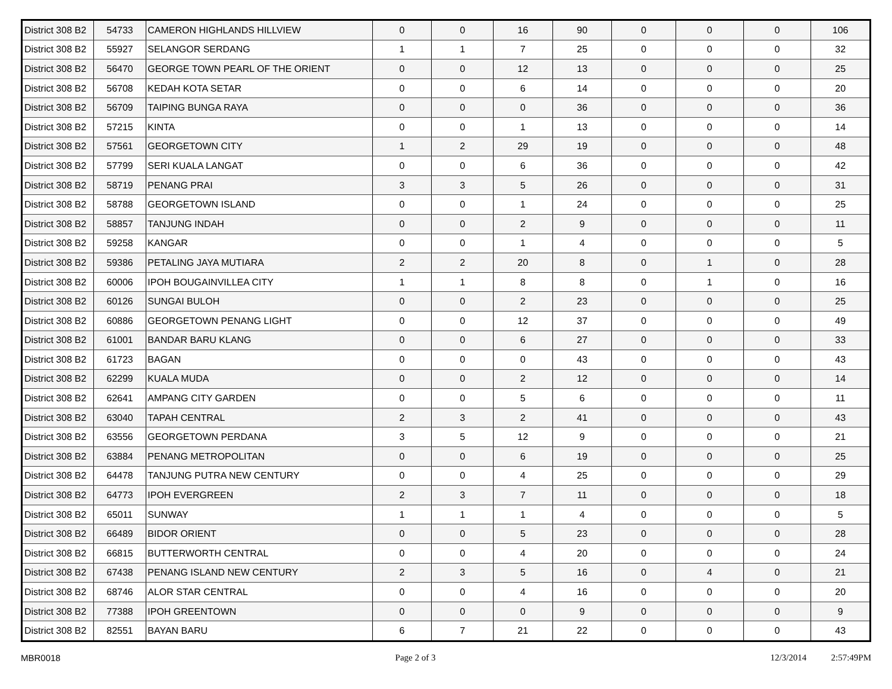| District 308 B2 | 54733 | CAMERON HIGHLANDS HILLVIEW | 0 | 0 | 16 | 90 | 0 | 0 | 0 | 106 |
| District 308 B2 | 55927 | SELANGOR SERDANG | 1 | 1 | 7 | 25 | 0 | 0 | 0 | 32 |
| District 308 B2 | 56470 | GEORGE TOWN PEARL OF THE ORIENT | 0 | 0 | 12 | 13 | 0 | 0 | 0 | 25 |
| District 308 B2 | 56708 | KEDAH KOTA SETAR | 0 | 0 | 6 | 14 | 0 | 0 | 0 | 20 |
| District 308 B2 | 56709 | TAIPING BUNGA RAYA | 0 | 0 | 0 | 36 | 0 | 0 | 0 | 36 |
| District 308 B2 | 57215 | KINTA | 0 | 0 | 1 | 13 | 0 | 0 | 0 | 14 |
| District 308 B2 | 57561 | GEORGETOWN CITY | 1 | 2 | 29 | 19 | 0 | 0 | 0 | 48 |
| District 308 B2 | 57799 | SERI KUALA LANGAT | 0 | 0 | 6 | 36 | 0 | 0 | 0 | 42 |
| District 308 B2 | 58719 | PENANG PRAI | 3 | 3 | 5 | 26 | 0 | 0 | 0 | 31 |
| District 308 B2 | 58788 | GEORGETOWN ISLAND | 0 | 0 | 1 | 24 | 0 | 0 | 0 | 25 |
| District 308 B2 | 58857 | TANJUNG INDAH | 0 | 0 | 2 | 9 | 0 | 0 | 0 | 11 |
| District 308 B2 | 59258 | KANGAR | 0 | 0 | 1 | 4 | 0 | 0 | 0 | 5 |
| District 308 B2 | 59386 | PETALING JAYA MUTIARA | 2 | 2 | 20 | 8 | 0 | 1 | 0 | 28 |
| District 308 B2 | 60006 | IPOH BOUGAINVILLEA CITY | 1 | 1 | 8 | 8 | 0 | 1 | 0 | 16 |
| District 308 B2 | 60126 | SUNGAI BULOH | 0 | 0 | 2 | 23 | 0 | 0 | 0 | 25 |
| District 308 B2 | 60886 | GEORGETOWN PENANG LIGHT | 0 | 0 | 12 | 37 | 0 | 0 | 0 | 49 |
| District 308 B2 | 61001 | BANDAR BARU KLANG | 0 | 0 | 6 | 27 | 0 | 0 | 0 | 33 |
| District 308 B2 | 61723 | BAGAN | 0 | 0 | 0 | 43 | 0 | 0 | 0 | 43 |
| District 308 B2 | 62299 | KUALA MUDA | 0 | 0 | 2 | 12 | 0 | 0 | 0 | 14 |
| District 308 B2 | 62641 | AMPANG CITY GARDEN | 0 | 0 | 5 | 6 | 0 | 0 | 0 | 11 |
| District 308 B2 | 63040 | TAPAH CENTRAL | 2 | 3 | 2 | 41 | 0 | 0 | 0 | 43 |
| District 308 B2 | 63556 | GEORGETOWN PERDANA | 3 | 5 | 12 | 9 | 0 | 0 | 0 | 21 |
| District 308 B2 | 63884 | PENANG METROPOLITAN | 0 | 0 | 6 | 19 | 0 | 0 | 0 | 25 |
| District 308 B2 | 64478 | TANJUNG PUTRA NEW CENTURY | 0 | 0 | 4 | 25 | 0 | 0 | 0 | 29 |
| District 308 B2 | 64773 | IPOH EVERGREEN | 2 | 3 | 7 | 11 | 0 | 0 | 0 | 18 |
| District 308 B2 | 65011 | SUNWAY | 1 | 1 | 1 | 4 | 0 | 0 | 0 | 5 |
| District 308 B2 | 66489 | BIDOR ORIENT | 0 | 0 | 5 | 23 | 0 | 0 | 0 | 28 |
| District 308 B2 | 66815 | BUTTERWORTH CENTRAL | 0 | 0 | 4 | 20 | 0 | 0 | 0 | 24 |
| District 308 B2 | 67438 | PENANG ISLAND NEW CENTURY | 2 | 3 | 5 | 16 | 0 | 4 | 0 | 21 |
| District 308 B2 | 68746 | ALOR STAR CENTRAL | 0 | 0 | 4 | 16 | 0 | 0 | 0 | 20 |
| District 308 B2 | 77388 | IPOH GREENTOWN | 0 | 0 | 0 | 9 | 0 | 0 | 0 | 9 |
| District 308 B2 | 82551 | BAYAN BARU | 6 | 7 | 21 | 22 | 0 | 0 | 0 | 43 |
MBR0018 Page 2 of 3 12/3/2014 2:57:49PM